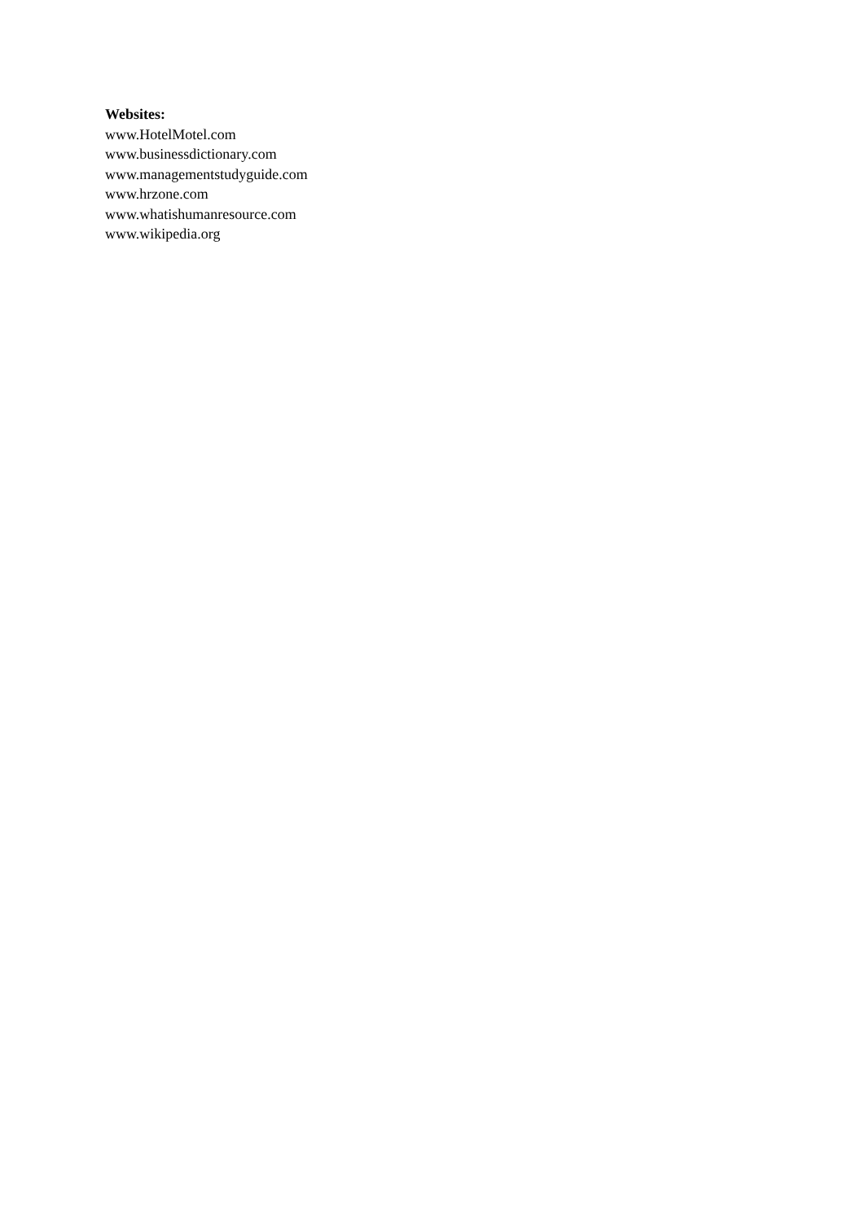Websites:
www.HotelMotel.com
www.businessdictionary.com
www.managementstudyguide.com
www.hrzone.com
www.whatishumanresource.com
www.wikipedia.org